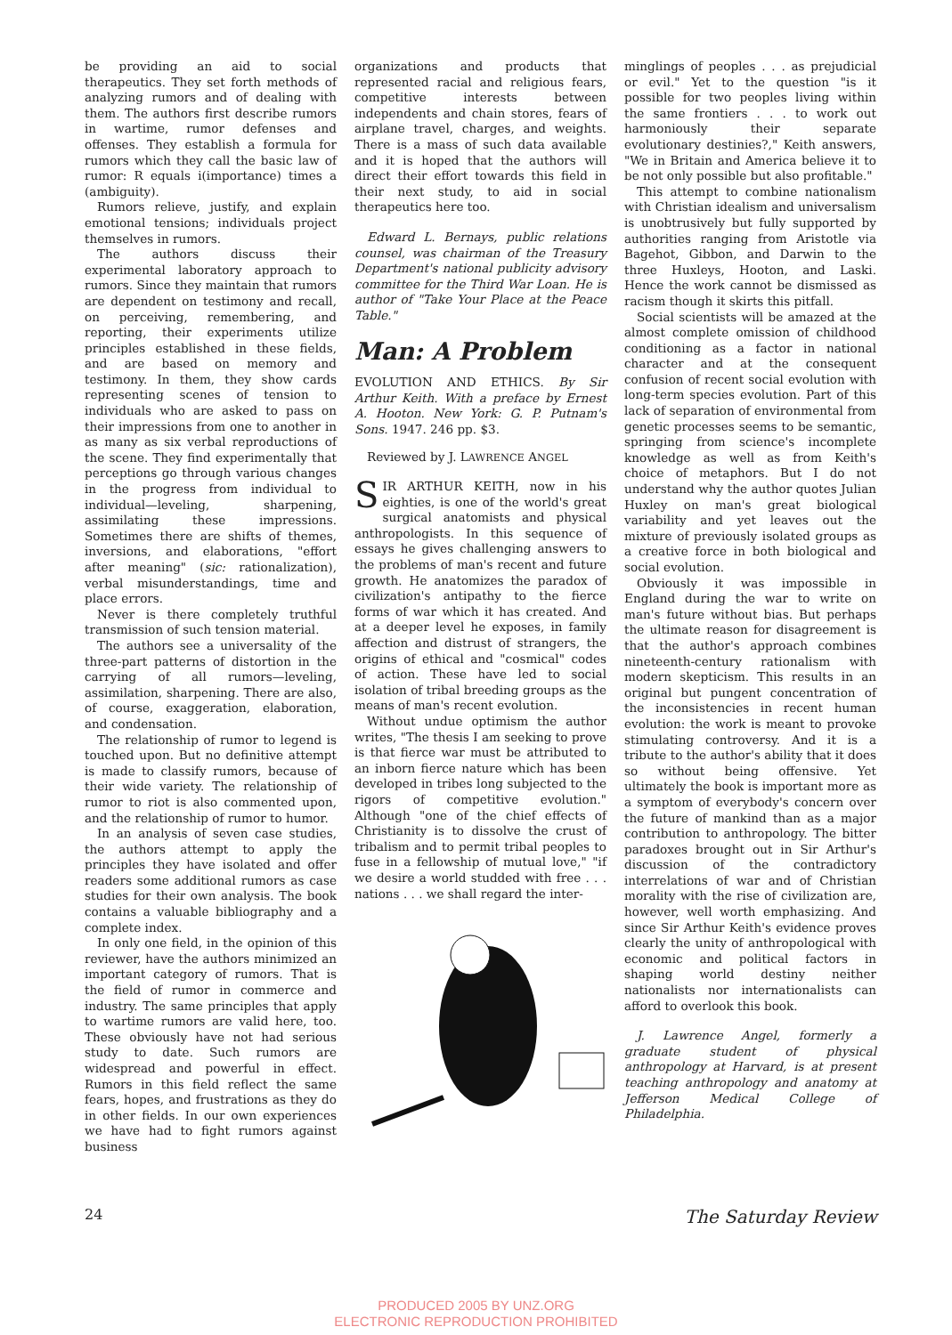be providing an aid to social therapeutics. They set forth methods of analyzing rumors and of dealing with them. The authors first describe rumors in wartime, rumor defenses and offenses. They establish a formula for rumors which they call the basic law of rumor: R equals i(importance) times a (ambiguity).
Rumors relieve, justify, and explain emotional tensions; individuals project themselves in rumors.
The authors discuss their experimental laboratory approach to rumors. Since they maintain that rumors are dependent on testimony and recall, on perceiving, remembering, and reporting, their experiments utilize principles established in these fields, and are based on memory and testimony. In them, they show cards representing scenes of tension to individuals who are asked to pass on their impressions from one to another in as many as six verbal reproductions of the scene. They find experimentally that perceptions go through various changes in the progress from individual to individual—leveling, sharpening, assimilating these impressions. Sometimes there are shifts of themes, inversions, and elaborations, "effort after meaning" (sic: rationalization), verbal misunderstandings, time and place errors.
Never is there completely truthful transmission of such tension material.
The authors see a universality of the three-part patterns of distortion in the carrying of all rumors—leveling, assimilation, sharpening. There are also, of course, exaggeration, elaboration, and condensation.
The relationship of rumor to legend is touched upon. But no definitive attempt is made to classify rumors, because of their wide variety. The relationship of rumor to riot is also commented upon, and the relationship of rumor to humor.
In an analysis of seven case studies, the authors attempt to apply the principles they have isolated and offer readers some additional rumors as case studies for their own analysis. The book contains a valuable bibliography and a complete index.
In only one field, in the opinion of this reviewer, have the authors minimized an important category of rumors. That is the field of rumor in commerce and industry. The same principles that apply to wartime rumors are valid here, too. These obviously have not had serious study to date. Such rumors are widespread and powerful in effect. Rumors in this field reflect the same fears, hopes, and frustrations as they do in other fields. In our own experiences we have had to fight rumors against business
organizations and products that represented racial and religious fears, competitive interests between independents and chain stores, fears of airplane travel, charges, and weights. There is a mass of such data available and it is hoped that the authors will direct their effort towards this field in their next study, to aid in social therapeutics here too.
Edward L. Bernays, public relations counsel, was chairman of the Treasury Department's national publicity advisory committee for the Third War Loan. He is author of "Take Your Place at the Peace Table."
Man: A Problem
EVOLUTION AND ETHICS. By Sir Arthur Keith. With a preface by Ernest A. Hooton. New York: G. P. Putnam's Sons. 1947. 246 pp. $3.
Reviewed by J. LAWRENCE ANGEL
SIR ARTHUR KEITH, now in his eighties, is one of the world's great surgical anatomists and physical anthropologists. In this sequence of essays he gives challenging answers to the problems of man's recent and future growth. He anatomizes the paradox of civilization's antipathy to the fierce forms of war which it has created. And at a deeper level he exposes, in family affection and distrust of strangers, the origins of ethical and "cosmical" codes of action. These have led to social isolation of tribal breeding groups as the means of man's recent evolution.
Without undue optimism the author writes, "The thesis I am seeking to prove is that fierce war must be attributed to an inborn fierce nature which has been developed in tribes long subjected to the rigors of competitive evolution." Although "one of the chief effects of Christianity is to dissolve the crust of tribalism and to permit tribal peoples to fuse in a fellowship of mutual love," "if we desire a world studded with free . . . nations . . . we shall regard the inter-
minglings of peoples . . . as prejudicial or evil." Yet to the question "is it possible for two peoples living within the same frontiers . . . to work out harmoniously their separate evolutionary destinies?," Keith answers, "We in Britain and America believe it to be not only possible but also profitable."
This attempt to combine nationalism with Christian idealism and universalism is unobtrusively but fully supported by authorities ranging from Aristotle via Bagehot, Gibbon, and Darwin to the three Huxleys, Hooton, and Laski. Hence the work cannot be dismissed as racism though it skirts this pitfall.
Social scientists will be amazed at the almost complete omission of childhood conditioning as a factor in national character and at the consequent confusion of recent social evolution with long-term species evolution. Part of this lack of separation of environmental from genetic processes seems to be semantic, springing from science's incomplete knowledge as well as from Keith's choice of metaphors. But I do not understand why the author quotes Julian Huxley on man's great biological variability and yet leaves out the mixture of previously isolated groups as a creative force in both biological and social evolution.
Obviously it was impossible in England during the war to write on man's future without bias. But perhaps the ultimate reason for disagreement is that the author's approach combines nineteenth-century rationalism with modern skepticism. This results in an original but pungent concentration of the inconsistencies in recent human evolution: the work is meant to provoke stimulating controversy. And it is a tribute to the author's ability that it does so without being offensive. Yet ultimately the book is important more as a symptom of everybody's concern over the future of mankind than as a major contribution to anthropology. The bitter paradoxes brought out in Sir Arthur's discussion of the contradictory interrelations of war and of Christian morality with the rise of civilization are, however, well worth emphasizing. And since Sir Arthur Keith's evidence proves clearly the unity of anthropological with economic and political factors in shaping world destiny neither nationalists nor internationalists can afford to overlook this book.
J. Lawrence Angel, formerly a graduate student of physical anthropology at Harvard, is at present teaching anthropology and anatomy at Jefferson Medical College of Philadelphia.
24 The Saturday Review
PRODUCED 2005 BY UNZ.ORG
ELECTRONIC REPRODUCTION PROHIBITED